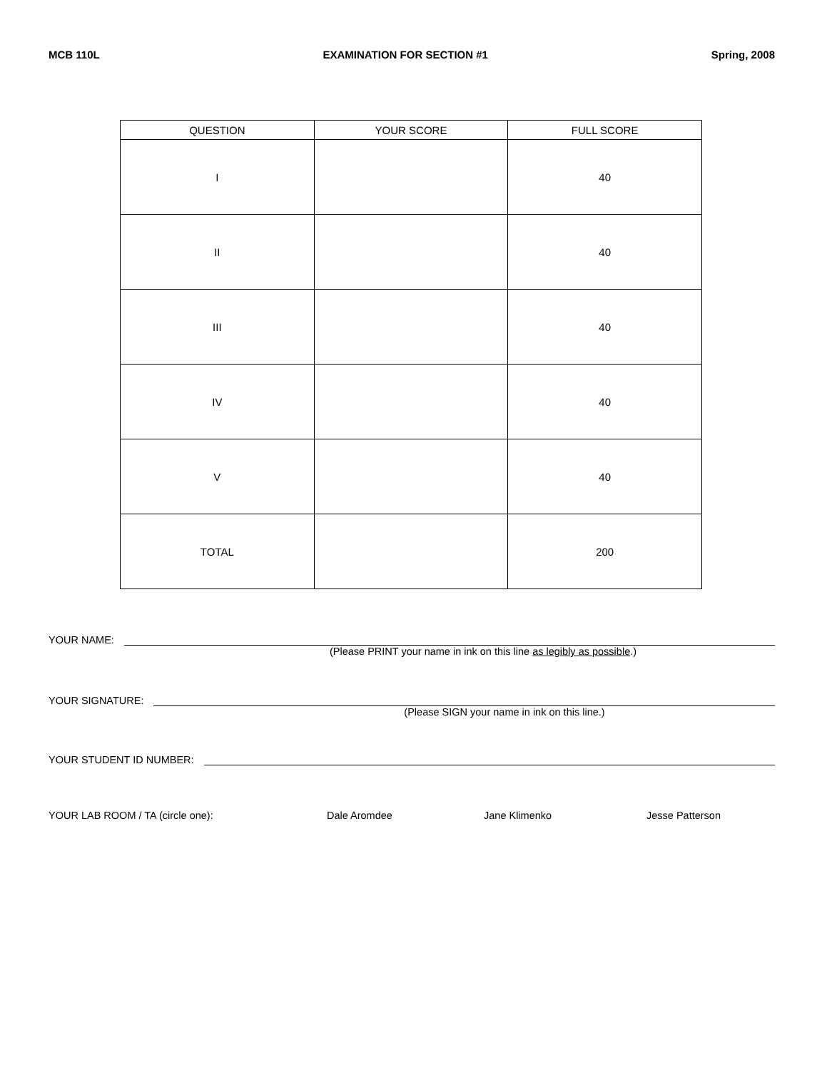MCB 110L EXAMINATION FOR SECTION #1 Spring, 2008
| QUESTION | YOUR SCORE | FULL SCORE |
| --- | --- | --- |
| I | | 40 |
| II | | 40 |
| III | | 40 |
| IV | | 40 |
| V | | 40 |
| TOTAL | | 200 |
YOUR NAME:
(Please PRINT your name in ink on this line as legibly as possible.)
YOUR SIGNATURE:
(Please SIGN your name in ink on this line.)
YOUR STUDENT ID NUMBER:
YOUR LAB ROOM / TA (circle one): Dale Aromdee Jane Klimenko Jesse Patterson